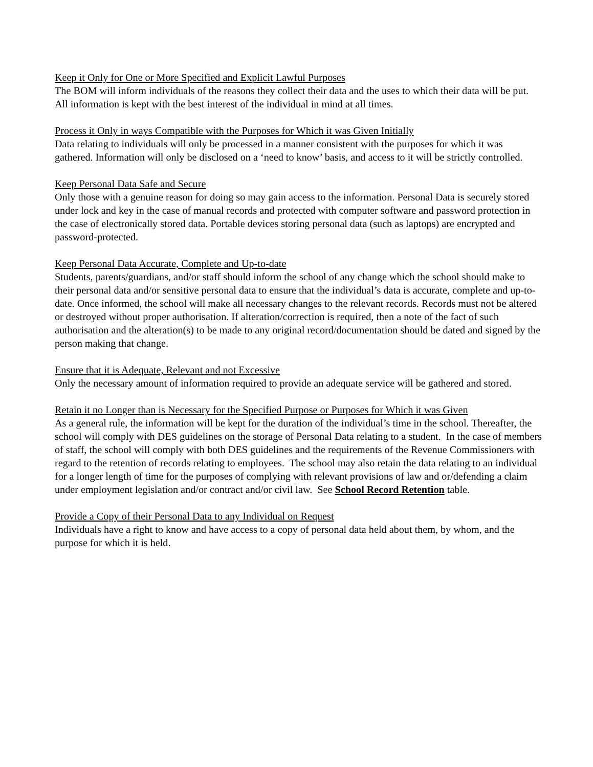Keep it Only for One or More Specified and Explicit Lawful Purposes
The BOM will inform individuals of the reasons they collect their data and the uses to which their data will be put. All information is kept with the best interest of the individual in mind at all times.
Process it Only in ways Compatible with the Purposes for Which it was Given Initially
Data relating to individuals will only be processed in a manner consistent with the purposes for which it was gathered. Information will only be disclosed on a ‘need to know’ basis, and access to it will be strictly controlled.
Keep Personal Data Safe and Secure
Only those with a genuine reason for doing so may gain access to the information. Personal Data is securely stored under lock and key in the case of manual records and protected with computer software and password protection in the case of electronically stored data. Portable devices storing personal data (such as laptops) are encrypted and password-protected.
Keep Personal Data Accurate, Complete and Up-to-date
Students, parents/guardians, and/or staff should inform the school of any change which the school should make to their personal data and/or sensitive personal data to ensure that the individual’s data is accurate, complete and up-to-date. Once informed, the school will make all necessary changes to the relevant records. Records must not be altered or destroyed without proper authorisation. If alteration/correction is required, then a note of the fact of such authorisation and the alteration(s) to be made to any original record/documentation should be dated and signed by the person making that change.
Ensure that it is Adequate, Relevant and not Excessive
Only the necessary amount of information required to provide an adequate service will be gathered and stored.
Retain it no Longer than is Necessary for the Specified Purpose or Purposes for Which it was Given
As a general rule, the information will be kept for the duration of the individual’s time in the school. Thereafter, the school will comply with DES guidelines on the storage of Personal Data relating to a student. In the case of members of staff, the school will comply with both DES guidelines and the requirements of the Revenue Commissioners with regard to the retention of records relating to employees. The school may also retain the data relating to an individual for a longer length of time for the purposes of complying with relevant provisions of law and or/defending a claim under employment legislation and/or contract and/or civil law. See School Record Retention table.
Provide a Copy of their Personal Data to any Individual on Request
Individuals have a right to know and have access to a copy of personal data held about them, by whom, and the purpose for which it is held.